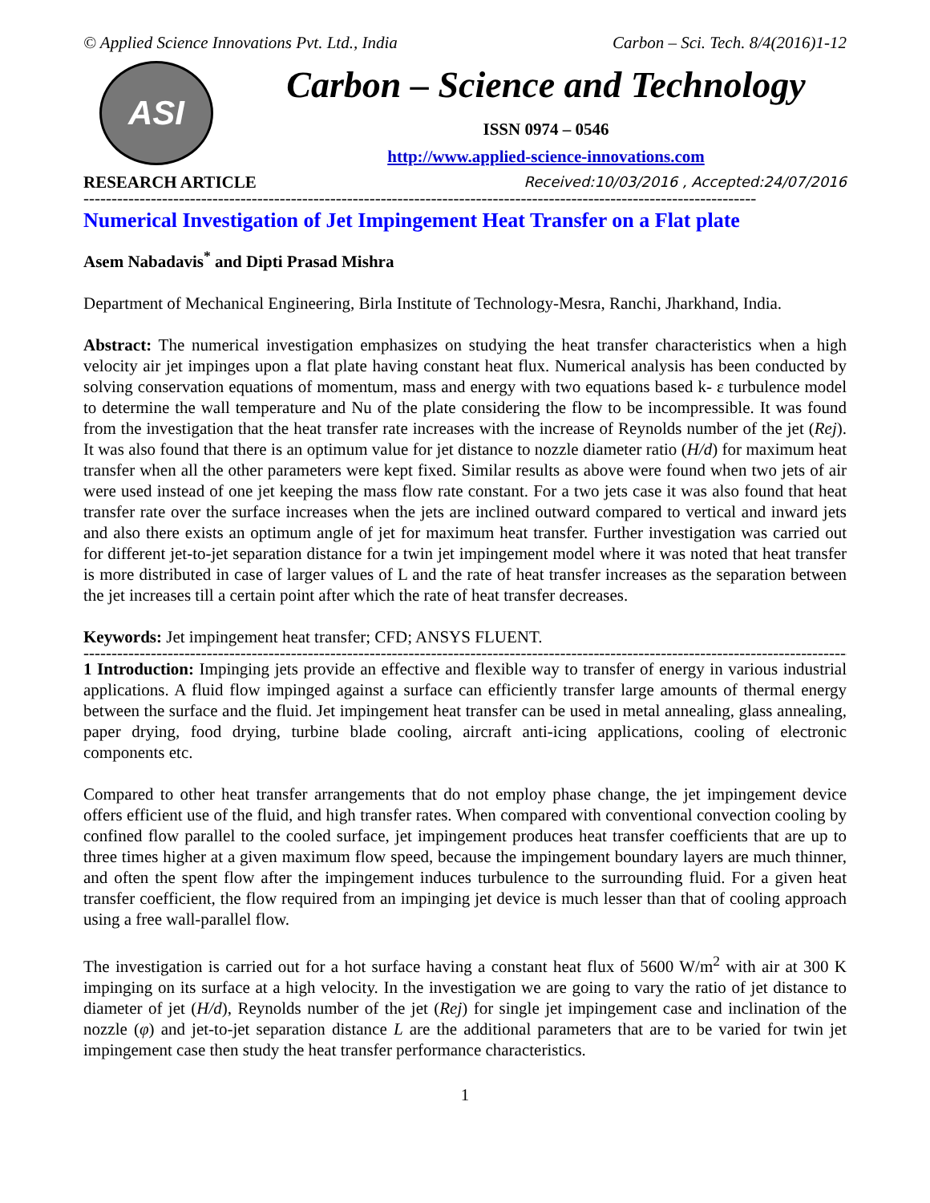© Applied Science Innovations Pvt. Ltd., India Carbon – Sci. Tech. 8/4(2016)1-12
ASI
Carbon – Science and Technology
ISSN 0974 – 0546
http://www.applied-science-innovations.com
RESEARCH ARTICLE Received:10/03/2016 , Accepted:24/07/2016
------------------------------------------------------------------------------------------------------------------------
Numerical Investigation of Jet Impingement Heat Transfer on a Flat plate
Asem Nabadavis<sup>*</sup> and Dipti Prasad Mishra
Department of Mechanical Engineering, Birla Institute of Technology-Mesra, Ranchi, Jharkhand, India.
Abstract: The numerical investigation emphasizes on studying the heat transfer characteristics when a high velocity air jet impinges upon a flat plate having constant heat flux. Numerical analysis has been conducted by solving conservation equations of momentum, mass and energy with two equations based k- ε turbulence model to determine the wall temperature and Nu of the plate considering the flow to be incompressible. It was found from the investigation that the heat transfer rate increases with the increase of Reynolds number of the jet (Rej). It was also found that there is an optimum value for jet distance to nozzle diameter ratio (H/d) for maximum heat transfer when all the other parameters were kept fixed. Similar results as above were found when two jets of air were used instead of one jet keeping the mass flow rate constant. For a two jets case it was also found that heat transfer rate over the surface increases when the jets are inclined outward compared to vertical and inward jets and also there exists an optimum angle of jet for maximum heat transfer. Further investigation was carried out for different jet-to-jet separation distance for a twin jet impingement model where it was noted that heat transfer is more distributed in case of larger values of L and the rate of heat transfer increases as the separation between the jet increases till a certain point after which the rate of heat transfer decreases.
Keywords: Jet impingement heat transfer; CFD; ANSYS FLUENT.
--------------------------------------------------------------------------------------------------------------------------------------------
1 Introduction: Impinging jets provide an effective and flexible way to transfer of energy in various industrial applications. A fluid flow impinged against a surface can efficiently transfer large amounts of thermal energy between the surface and the fluid. Jet impingement heat transfer can be used in metal annealing, glass annealing, paper drying, food drying, turbine blade cooling, aircraft anti-icing applications, cooling of electronic components etc.
Compared to other heat transfer arrangements that do not employ phase change, the jet impingement device offers efficient use of the fluid, and high transfer rates. When compared with conventional convection cooling by confined flow parallel to the cooled surface, jet impingement produces heat transfer coefficients that are up to three times higher at a given maximum flow speed, because the impingement boundary layers are much thinner, and often the spent flow after the impingement induces turbulence to the surrounding fluid. For a given heat transfer coefficient, the flow required from an impinging jet device is much lesser than that of cooling approach using a free wall-parallel flow.
The investigation is carried out for a hot surface having a constant heat flux of 5600 W/m<sup>2</sup> with air at 300 K impinging on its surface at a high velocity. In the investigation we are going to vary the ratio of jet distance to diameter of jet (H/d), Reynolds number of the jet (Rej) for single jet impingement case and inclination of the nozzle (φ) and jet-to-jet separation distance L are the additional parameters that are to be varied for twin jet impingement case then study the heat transfer performance characteristics.
1